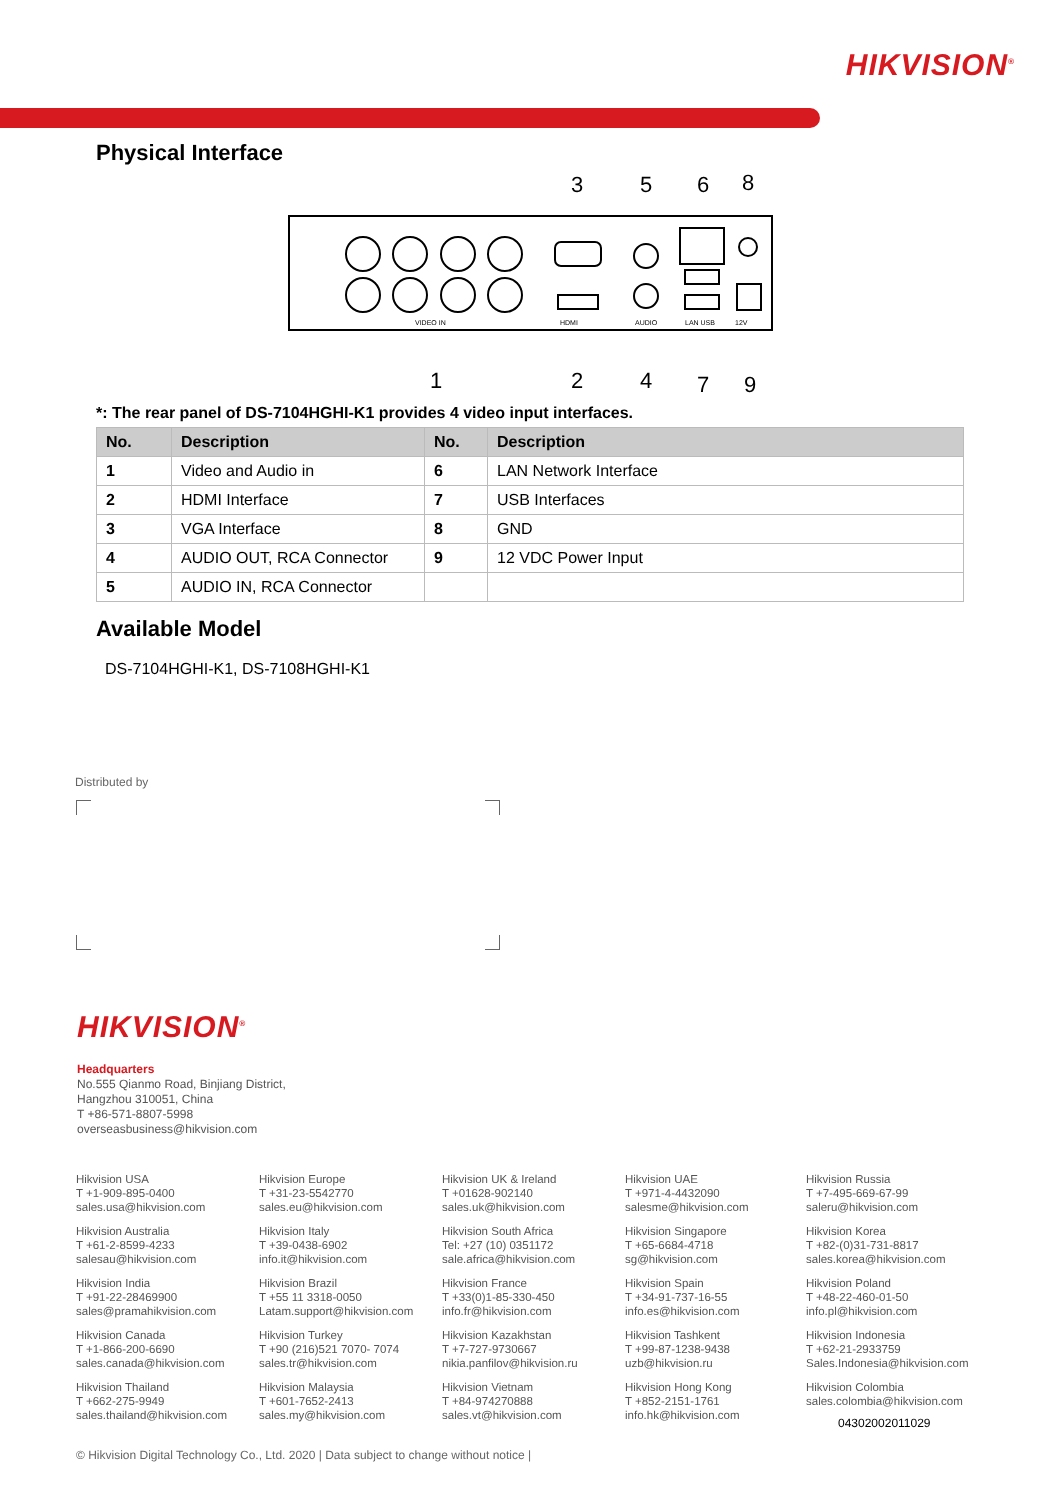HIKVISION<sup>®</sup>
Physical Interface
3
5
6
8
1
2
4
7
9
VIDEO IN
HDMI
AUDIO
LAN USB
12V
*: The rear panel of DS-7104HGHI-K1 provides 4 video input interfaces.
| No. | Description | No. | Description |
| --- | --- | --- | --- |
| 1 | Video and Audio in | 6 | LAN Network Interface |
| 2 | HDMI Interface | 7 | USB Interfaces |
| 3 | VGA Interface | 8 | GND |
| 4 | AUDIO OUT, RCA Connector | 9 | 12 VDC Power Input |
| 5 | AUDIO IN, RCA Connector | | |
Available Model
DS-7104HGHI-K1, DS-7108HGHI-K1
Distributed by
HIKVISION<sup>®</sup>
Headquarters
No.555 Qianmo Road, Binjiang District,
Hangzhou 310051, China
T +86-571-8807-5998
overseasbusiness@hikvision.com
Hikvision USA
T +1-909-895-0400
sales.usa@hikvision.com
Hikvision Europe
T +31-23-5542770
sales.eu@hikvision.com
Hikvision UK & Ireland
T +01628-902140
sales.uk@hikvision.com
Hikvision UAE
T +971-4-4432090
salesme@hikvision.com
Hikvision Russia
T +7-495-669-67-99
saleru@hikvision.com
Hikvision Australia
T +61-2-8599-4233
salesau@hikvision.com
Hikvision Italy
T +39-0438-6902
info.it@hikvision.com
Hikvision South Africa
Tel: +27 (10) 0351172
sale.africa@hikvision.com
Hikvision Singapore
T +65-6684-4718
sg@hikvision.com
Hikvision Korea
T +82-(0)31-731-8817
sales.korea@hikvision.com
Hikvision India
T +91-22-28469900
sales@pramahikvision.com
Hikvision Brazil
T +55 11 3318-0050
Latam.support@hikvision.com
Hikvision France
T +33(0)1-85-330-450
info.fr@hikvision.com
Hikvision Spain
T +34-91-737-16-55
info.es@hikvision.com
Hikvision Poland
T +48-22-460-01-50
info.pl@hikvision.com
Hikvision Canada
T +1-866-200-6690
sales.canada@hikvision.com
Hikvision Turkey
T +90 (216)521 7070- 7074
sales.tr@hikvision.com
Hikvision Kazakhstan
T +7-727-9730667
nikia.panfilov@hikvision.ru
Hikvision Tashkent
T +99-87-1238-9438
uzb@hikvision.ru
Hikvision Indonesia
T +62-21-2933759
Sales.Indonesia@hikvision.com
Hikvision Thailand
T +662-275-9949
sales.thailand@hikvision.com
Hikvision Malaysia
T +601-7652-2413
sales.my@hikvision.com
Hikvision Vietnam
T +84-974270888
sales.vt@hikvision.com
Hikvision Hong Kong
T +852-2151-1761
info.hk@hikvision.com
Hikvision Colombia
sales.colombia@hikvision.com
04302002011029
© Hikvision Digital Technology Co., Ltd. 2020 | Data subject to change without notice |